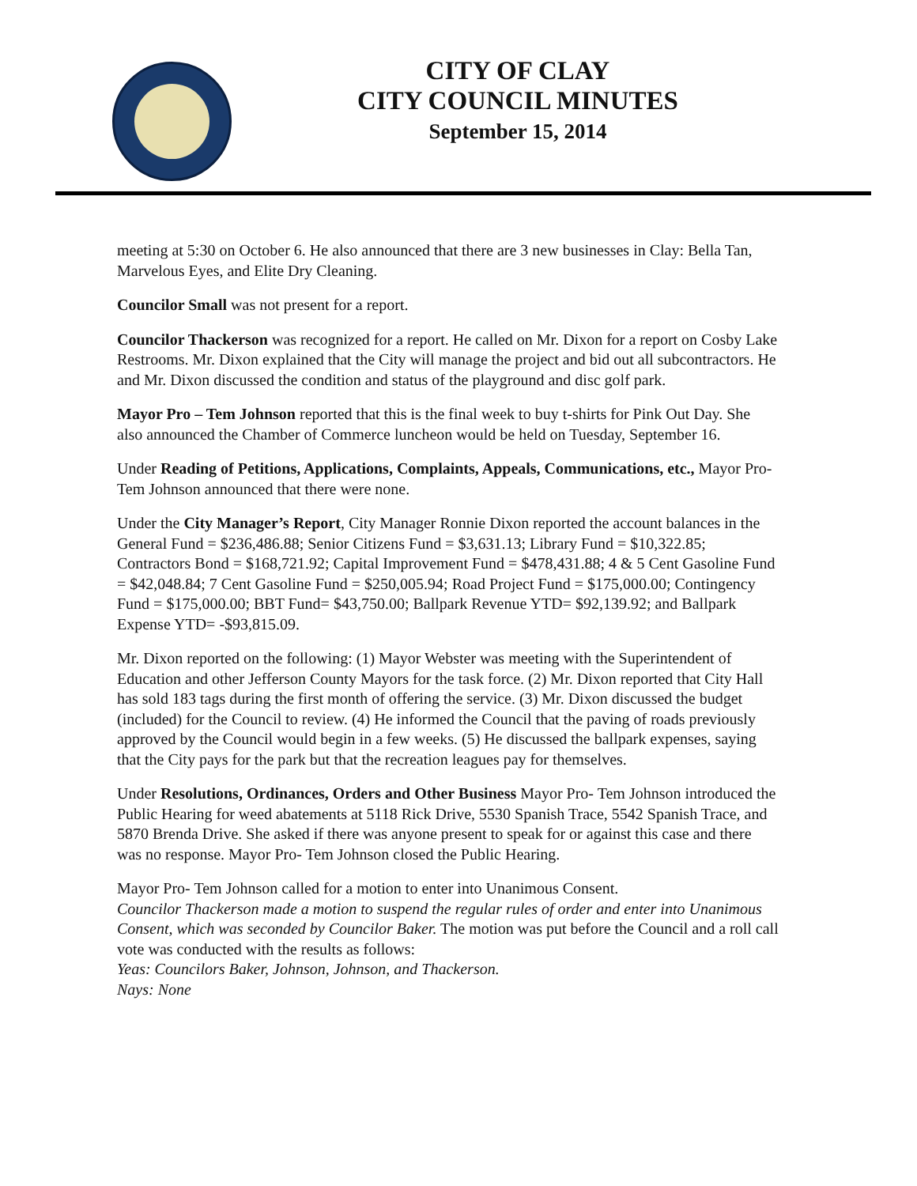CITY OF CLAY
CITY COUNCIL MINUTES
September 15, 2014
meeting at 5:30 on October 6. He also announced that there are 3 new businesses in Clay: Bella Tan, Marvelous Eyes, and Elite Dry Cleaning.
Councilor Small was not present for a report.
Councilor Thackerson was recognized for a report. He called on Mr. Dixon for a report on Cosby Lake Restrooms. Mr. Dixon explained that the City will manage the project and bid out all subcontractors. He and Mr. Dixon discussed the condition and status of the playground and disc golf park.
Mayor Pro – Tem Johnson reported that this is the final week to buy t-shirts for Pink Out Day. She also announced the Chamber of Commerce luncheon would be held on Tuesday, September 16.
Under Reading of Petitions, Applications, Complaints, Appeals, Communications, etc., Mayor Pro- Tem Johnson announced that there were none.
Under the City Manager’s Report, City Manager Ronnie Dixon reported the account balances in the General Fund = $236,486.88; Senior Citizens Fund = $3,631.13; Library Fund = $10,322.85; Contractors Bond = $168,721.92; Capital Improvement Fund = $478,431.88; 4 & 5 Cent Gasoline Fund = $42,048.84; 7 Cent Gasoline Fund = $250,005.94; Road Project Fund = $175,000.00; Contingency Fund = $175,000.00; BBT Fund= $43,750.00; Ballpark Revenue YTD= $92,139.92; and Ballpark Expense YTD= -$93,815.09.
Mr. Dixon reported on the following: (1) Mayor Webster was meeting with the Superintendent of Education and other Jefferson County Mayors for the task force. (2) Mr. Dixon reported that City Hall has sold 183 tags during the first month of offering the service. (3) Mr. Dixon discussed the budget (included) for the Council to review. (4) He informed the Council that the paving of roads previously approved by the Council would begin in a few weeks. (5) He discussed the ballpark expenses, saying that the City pays for the park but that the recreation leagues pay for themselves.
Under Resolutions, Ordinances, Orders and Other Business Mayor Pro- Tem Johnson introduced the Public Hearing for weed abatements at 5118 Rick Drive, 5530 Spanish Trace, 5542 Spanish Trace, and 5870 Brenda Drive. She asked if there was anyone present to speak for or against this case and there was no response. Mayor Pro- Tem Johnson closed the Public Hearing.
Mayor Pro- Tem Johnson called for a motion to enter into Unanimous Consent.
Councilor Thackerson made a motion to suspend the regular rules of order and enter into Unanimous Consent, which was seconded by Councilor Baker. The motion was put before the Council and a roll call vote was conducted with the results as follows:
Yeas: Councilors Baker, Johnson, Johnson, and Thackerson.
Nays: None